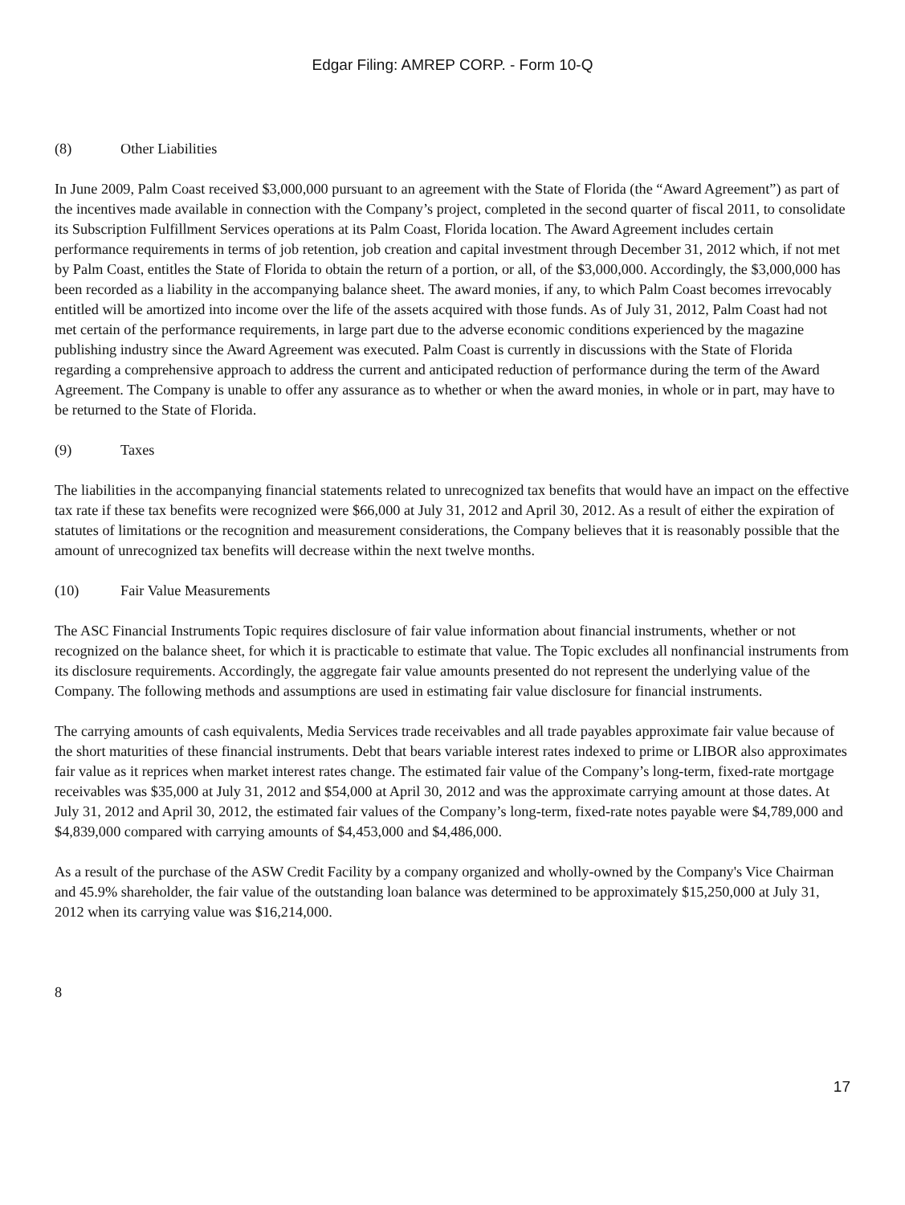Edgar Filing: AMREP CORP. - Form 10-Q
(8) Other Liabilities
In June 2009, Palm Coast received $3,000,000 pursuant to an agreement with the State of Florida (the “Award Agreement”) as part of the incentives made available in connection with the Company’s project, completed in the second quarter of fiscal 2011, to consolidate its Subscription Fulfillment Services operations at its Palm Coast, Florida location. The Award Agreement includes certain performance requirements in terms of job retention, job creation and capital investment through December 31, 2012 which, if not met by Palm Coast, entitles the State of Florida to obtain the return of a portion, or all, of the $3,000,000. Accordingly, the $3,000,000 has been recorded as a liability in the accompanying balance sheet. The award monies, if any, to which Palm Coast becomes irrevocably entitled will be amortized into income over the life of the assets acquired with those funds. As of July 31, 2012, Palm Coast had not met certain of the performance requirements, in large part due to the adverse economic conditions experienced by the magazine publishing industry since the Award Agreement was executed. Palm Coast is currently in discussions with the State of Florida regarding a comprehensive approach to address the current and anticipated reduction of performance during the term of the Award Agreement. The Company is unable to offer any assurance as to whether or when the award monies, in whole or in part, may have to be returned to the State of Florida.
(9) Taxes
The liabilities in the accompanying financial statements related to unrecognized tax benefits that would have an impact on the effective tax rate if these tax benefits were recognized were $66,000 at July 31, 2012 and April 30, 2012. As a result of either the expiration of statutes of limitations or the recognition and measurement considerations, the Company believes that it is reasonably possible that the amount of unrecognized tax benefits will decrease within the next twelve months.
(10) Fair Value Measurements
The ASC Financial Instruments Topic requires disclosure of fair value information about financial instruments, whether or not recognized on the balance sheet, for which it is practicable to estimate that value. The Topic excludes all nonfinancial instruments from its disclosure requirements. Accordingly, the aggregate fair value amounts presented do not represent the underlying value of the Company. The following methods and assumptions are used in estimating fair value disclosure for financial instruments.
The carrying amounts of cash equivalents, Media Services trade receivables and all trade payables approximate fair value because of the short maturities of these financial instruments. Debt that bears variable interest rates indexed to prime or LIBOR also approximates fair value as it reprices when market interest rates change. The estimated fair value of the Company’s long-term, fixed-rate mortgage receivables was $35,000 at July 31, 2012 and $54,000 at April 30, 2012 and was the approximate carrying amount at those dates. At July 31, 2012 and April 30, 2012, the estimated fair values of the Company’s long-term, fixed-rate notes payable were $4,789,000 and $4,839,000 compared with carrying amounts of $4,453,000 and $4,486,000.
As a result of the purchase of the ASW Credit Facility by a company organized and wholly-owned by the Company's Vice Chairman and 45.9% shareholder, the fair value of the outstanding loan balance was determined to be approximately $15,250,000 at July 31, 2012 when its carrying value was $16,214,000.
8
17